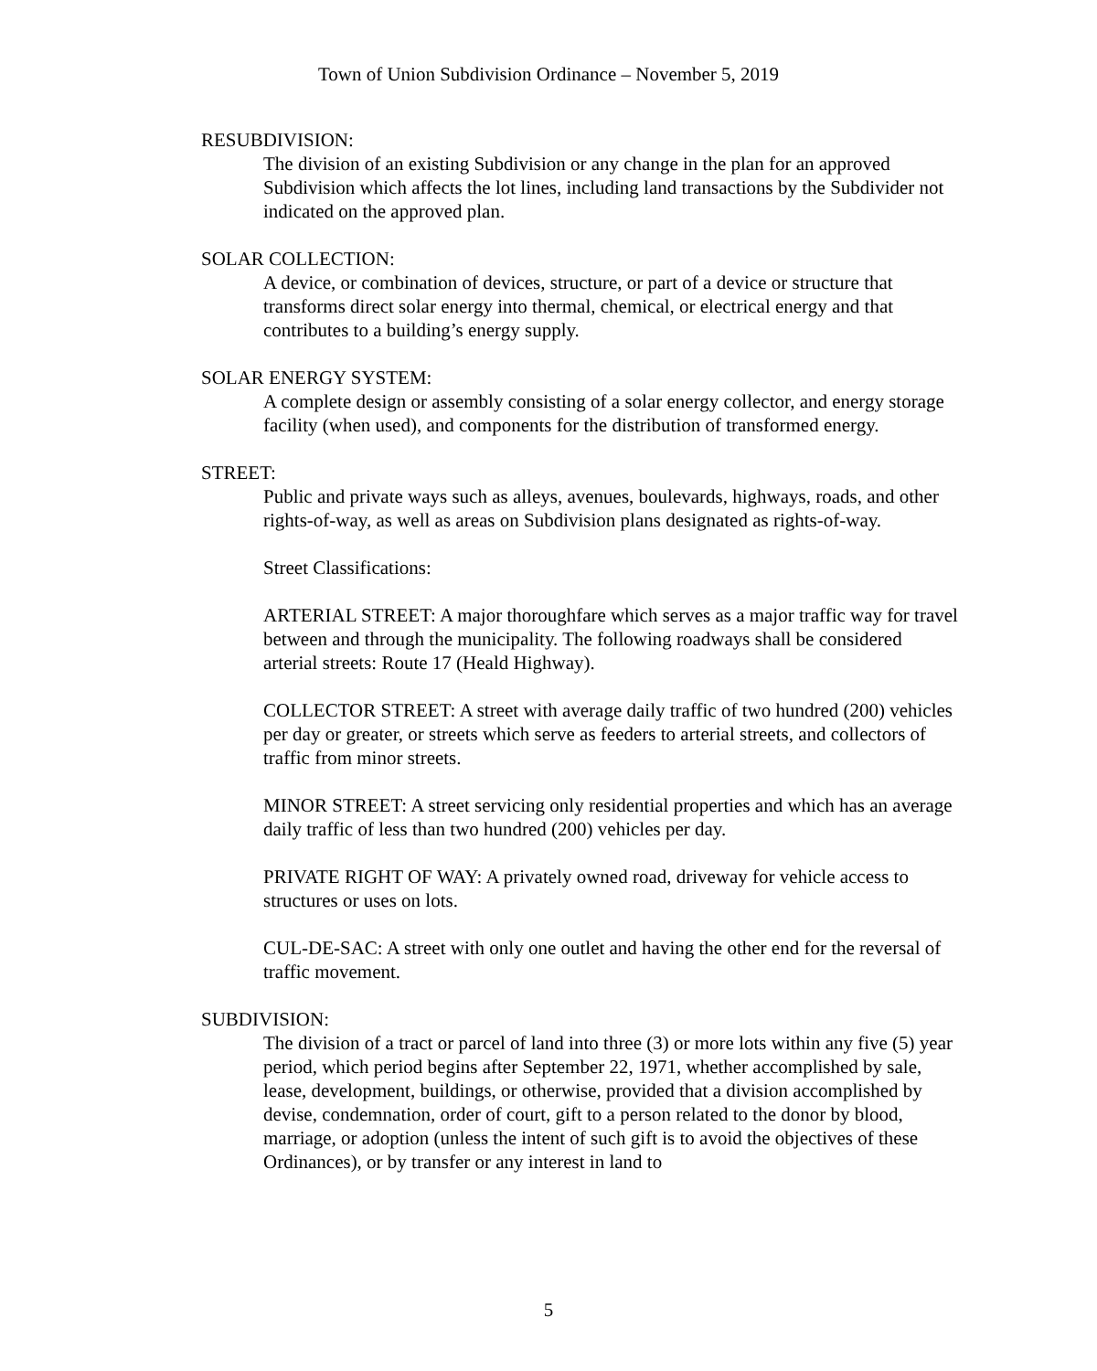Town of Union Subdivision Ordinance – November 5, 2019
RESUBDIVISION:
The division of an existing Subdivision or any change in the plan for an approved Subdivision which affects the lot lines, including land transactions by the Subdivider not indicated on the approved plan.
SOLAR COLLECTION:
A device, or combination of devices, structure, or part of a device or structure that transforms direct solar energy into thermal, chemical, or electrical energy and that contributes to a building’s energy supply.
SOLAR ENERGY SYSTEM:
A complete design or assembly consisting of a solar energy collector, and energy storage facility (when used), and components for the distribution of transformed energy.
STREET:
Public and private ways such as alleys, avenues, boulevards, highways, roads, and other rights-of-way, as well as areas on Subdivision plans designated as rights-of-way.
Street Classifications:
ARTERIAL STREET: A major thoroughfare which serves as a major traffic way for travel between and through the municipality. The following roadways shall be considered arterial streets: Route 17 (Heald Highway).
COLLECTOR STREET: A street with average daily traffic of two hundred (200) vehicles per day or greater, or streets which serve as feeders to arterial streets, and collectors of traffic from minor streets.
MINOR STREET: A street servicing only residential properties and which has an average daily traffic of less than two hundred (200) vehicles per day.
PRIVATE RIGHT OF WAY: A privately owned road, driveway for vehicle access to structures or uses on lots.
CUL-DE-SAC: A street with only one outlet and having the other end for the reversal of traffic movement.
SUBDIVISION:
The division of a tract or parcel of land into three (3) or more lots within any five (5) year period, which period begins after September 22, 1971, whether accomplished by sale, lease, development, buildings, or otherwise, provided that a division accomplished by devise, condemnation, order of court, gift to a person related to the donor by blood, marriage, or adoption (unless the intent of such gift is to avoid the objectives of these Ordinances), or by transfer or any interest in land to
5